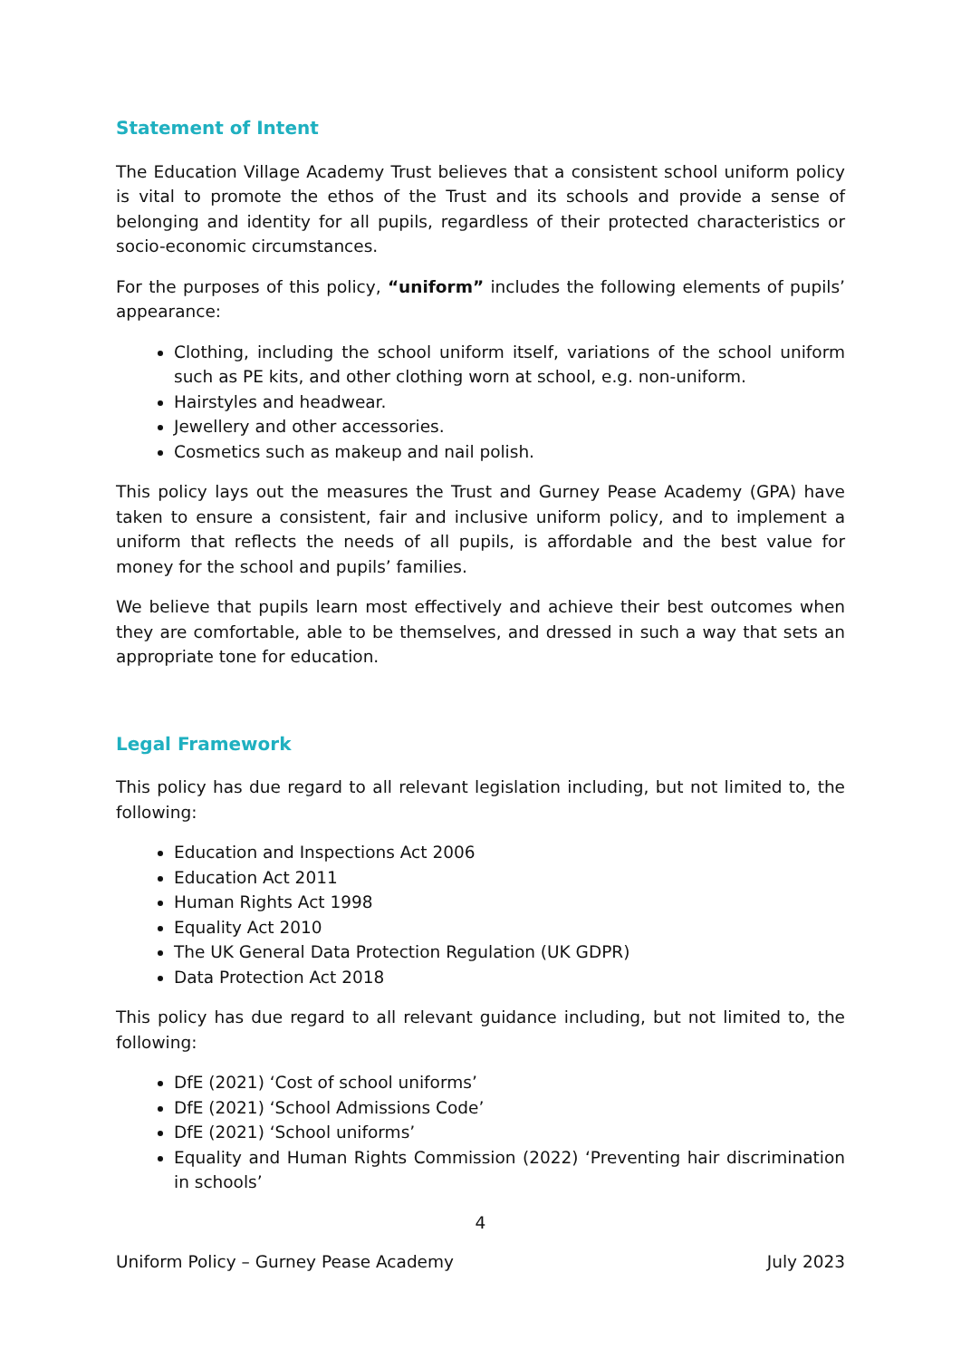Statement of Intent
The Education Village Academy Trust believes that a consistent school uniform policy is vital to promote the ethos of the Trust and its schools and provide a sense of belonging and identity for all pupils, regardless of their protected characteristics or socio-economic circumstances.
For the purposes of this policy, “uniform” includes the following elements of pupils’ appearance:
Clothing, including the school uniform itself, variations of the school uniform such as PE kits, and other clothing worn at school, e.g. non-uniform.
Hairstyles and headwear.
Jewellery and other accessories.
Cosmetics such as makeup and nail polish.
This policy lays out the measures the Trust and Gurney Pease Academy (GPA) have taken to ensure a consistent, fair and inclusive uniform policy, and to implement a uniform that reflects the needs of all pupils, is affordable and the best value for money for the school and pupils’ families.
We believe that pupils learn most effectively and achieve their best outcomes when they are comfortable, able to be themselves, and dressed in such a way that sets an appropriate tone for education.
Legal Framework
This policy has due regard to all relevant legislation including, but not limited to, the following:
Education and Inspections Act 2006
Education Act 2011
Human Rights Act 1998
Equality Act 2010
The UK General Data Protection Regulation (UK GDPR)
Data Protection Act 2018
This policy has due regard to all relevant guidance including, but not limited to, the following:
DfE (2021) ‘Cost of school uniforms’
DfE (2021) ‘School Admissions Code’
DfE (2021) ‘School uniforms’
Equality and Human Rights Commission (2022) ‘Preventing hair discrimination in schools’
4
Uniform Policy – Gurney Pease Academy July 2023